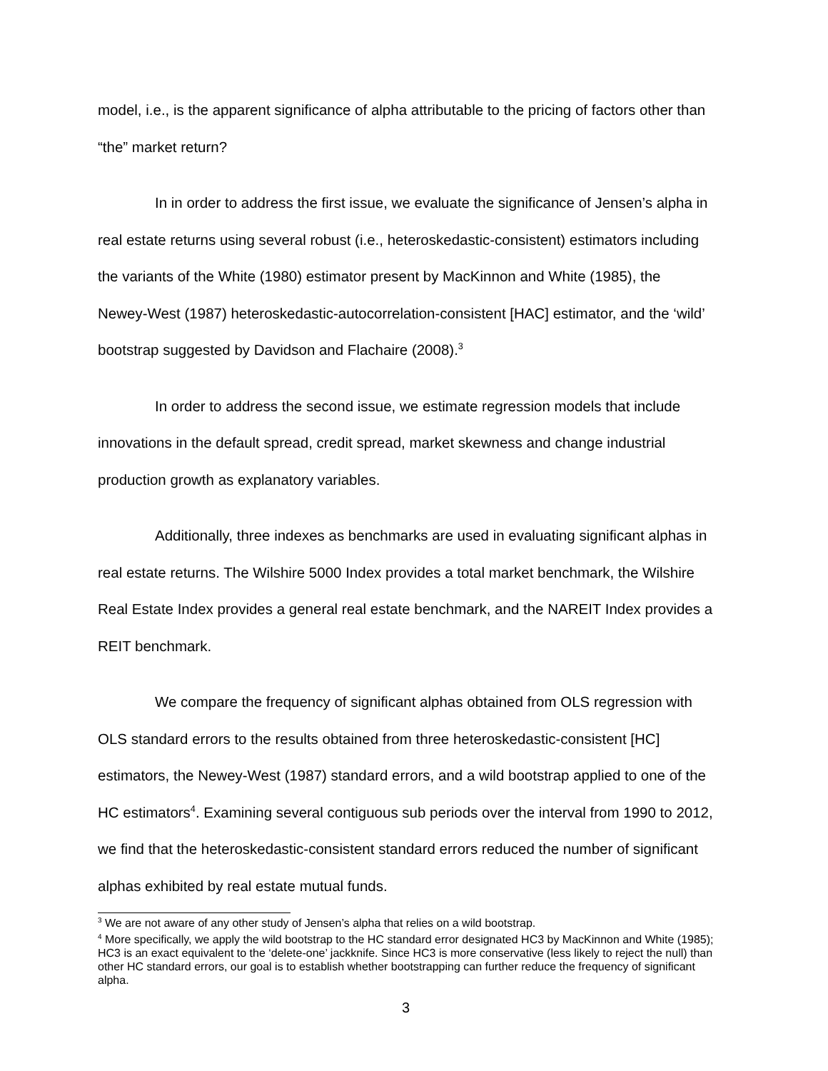model, i.e., is the apparent significance of alpha attributable to the pricing of factors other than “the” market return?
In in order to address the first issue, we evaluate the significance of Jensen’s alpha in real estate returns using several robust (i.e., heteroskedastic-consistent) estimators including the variants of the White (1980) estimator present by MacKinnon and White (1985), the Newey-West (1987) heteroskedastic-autocorrelation-consistent [HAC] estimator, and the ‘wild’ bootstrap suggested by Davidson and Flachaire (2008).<sup>3</sup>
In order to address the second issue, we estimate regression models that include innovations in the default spread, credit spread, market skewness and change industrial production growth as explanatory variables.
Additionally, three indexes as benchmarks are used in evaluating significant alphas in real estate returns. The Wilshire 5000 Index provides a total market benchmark, the Wilshire Real Estate Index provides a general real estate benchmark, and the NAREIT Index provides a REIT benchmark.
We compare the frequency of significant alphas obtained from OLS regression with OLS standard errors to the results obtained from three heteroskedastic-consistent [HC] estimators, the Newey-West (1987) standard errors, and a wild bootstrap applied to one of the HC estimators<sup>4</sup>. Examining several contiguous sub periods over the interval from 1990 to 2012, we find that the heteroskedastic-consistent standard errors reduced the number of significant alphas exhibited by real estate mutual funds.
<sup>3</sup> We are not aware of any other study of Jensen’s alpha that relies on a wild bootstrap.
<sup>4</sup> More specifically, we apply the wild bootstrap to the HC standard error designated HC3 by MacKinnon and White (1985); HC3 is an exact equivalent to the ‘delete-one’ jackknife. Since HC3 is more conservative (less likely to reject the null) than other HC standard errors, our goal is to establish whether bootstrapping can further reduce the frequency of significant alpha.
3